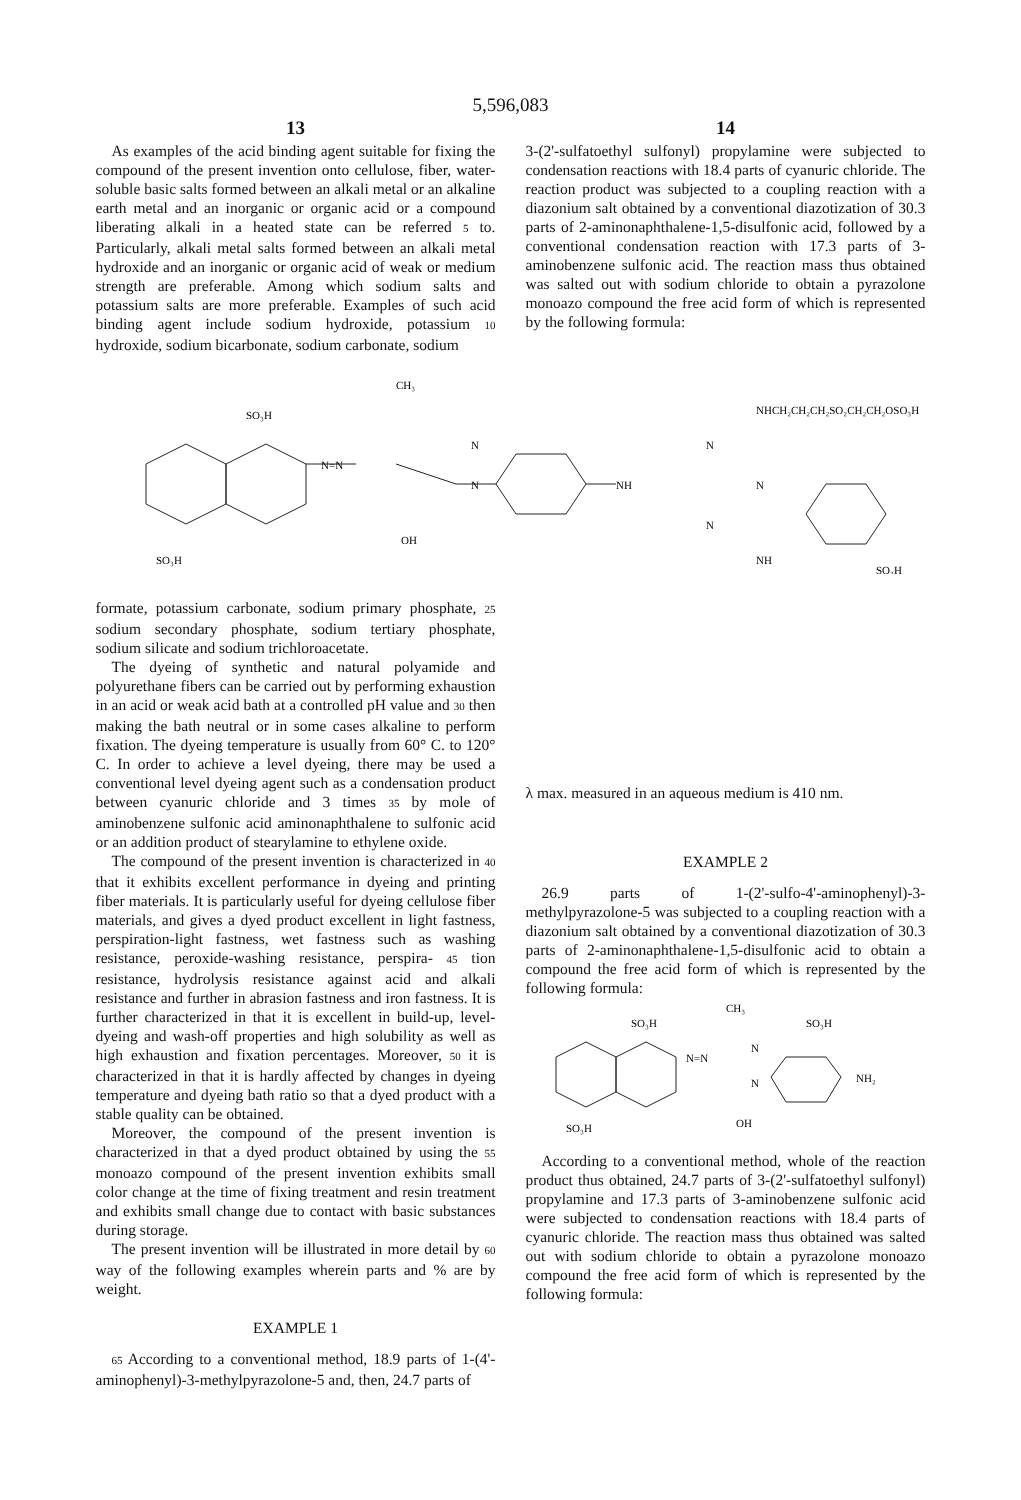5,596,083
13
As examples of the acid binding agent suitable for fixing the compound of the present invention onto cellulose, fiber, water-soluble basic salts formed between an alkali metal or an alkaline earth metal and an inorganic or organic acid or a compound liberating alkali in a heated state can be referred 5 to. Particularly, alkali metal salts formed between an alkali metal hydroxide and an inorganic or organic acid of weak or medium strength are preferable. Among which sodium salts and potassium salts are more preferable. Examples of such acid binding agent include sodium hydroxide, potassium 10 hydroxide, sodium bicarbonate, sodium carbonate, sodium
14
3-(2'-sulfatoethyl sulfonyl) propylamine were subjected to condensation reactions with 18.4 parts of cyanuric chloride. The reaction product was subjected to a coupling reaction with a diazonium salt obtained by a conventional diazotization of 30.3 parts of 2-aminonaphthalene-1,5-disulfonic acid, followed by a conventional condensation reaction with 17.3 parts of 3-aminobenzene sulfonic acid. The reaction mass thus obtained was salted out with sodium chloride to obtain a pyrazolone monoazo compound the free acid form of which is represented by the following formula:
SO₃H
CH₃
N=N
N
N
OH
SO₃H
NH
N
N
N
NHCH₂CH₂CH₂SO₂CH₂CH₂OSO₃H
NH
SO₃H
formate, potassium carbonate, sodium primary phosphate, 25 sodium secondary phosphate, sodium tertiary phosphate, sodium silicate and sodium trichloroacetate.
The dyeing of synthetic and natural polyamide and polyurethane fibers can be carried out by performing exhaustion in an acid or weak acid bath at a controlled pH value and 30 then making the bath neutral or in some cases alkaline to perform fixation. The dyeing temperature is usually from 60° C. to 120° C. In order to achieve a level dyeing, there may be used a conventional level dyeing agent such as a condensation product between cyanuric chloride and 3 times 35 by mole of aminobenzene sulfonic acid aminonaphthalene to sulfonic acid or an addition product of stearylamine to ethylene oxide.
The compound of the present invention is characterized in 40 that it exhibits excellent performance in dyeing and printing fiber materials. It is particularly useful for dyeing cellulose fiber materials, and gives a dyed product excellent in light fastness, perspiration-light fastness, wet fastness such as washing resistance, peroxide-washing resistance, perspira- 45 tion resistance, hydrolysis resistance against acid and alkali resistance and further in abrasion fastness and iron fastness. It is further characterized in that it is excellent in build-up, level-dyeing and wash-off properties and high solubility as well as high exhaustion and fixation percentages. Moreover, 50 it is characterized in that it is hardly affected by changes in dyeing temperature and dyeing bath ratio so that a dyed product with a stable quality can be obtained.
Moreover, the compound of the present invention is characterized in that a dyed product obtained by using the 55 monoazo compound of the present invention exhibits small color change at the time of fixing treatment and resin treatment and exhibits small change due to contact with basic substances during storage.
The present invention will be illustrated in more detail by 60 way of the following examples wherein parts and % are by weight.
EXAMPLE 1
65 According to a conventional method, 18.9 parts of 1-(4'-aminophenyl)-3-methylpyrazolone-5 and, then, 24.7 parts of
λ max. measured in an aqueous medium is 410 nm.
EXAMPLE 2
26.9 parts of 1-(2'-sulfo-4'-aminophenyl)-3-methylpyrazolone-5 was subjected to a coupling reaction with a diazonium salt obtained by a conventional diazotization of 30.3 parts of 2-aminonaphthalene-1,5-disulfonic acid to obtain a compound the free acid form of which is represented by the following formula:
SO₃H
CH₃
N=N
N
N
OH
SO₃H
SO₃H
NH₂
According to a conventional method, whole of the reaction product thus obtained, 24.7 parts of 3-(2'-sulfatoethyl sulfonyl) propylamine and 17.3 parts of 3-aminobenzene sulfonic acid were subjected to condensation reactions with 18.4 parts of cyanuric chloride. The reaction mass thus obtained was salted out with sodium chloride to obtain a pyrazolone monoazo compound the free acid form of which is represented by the following formula: